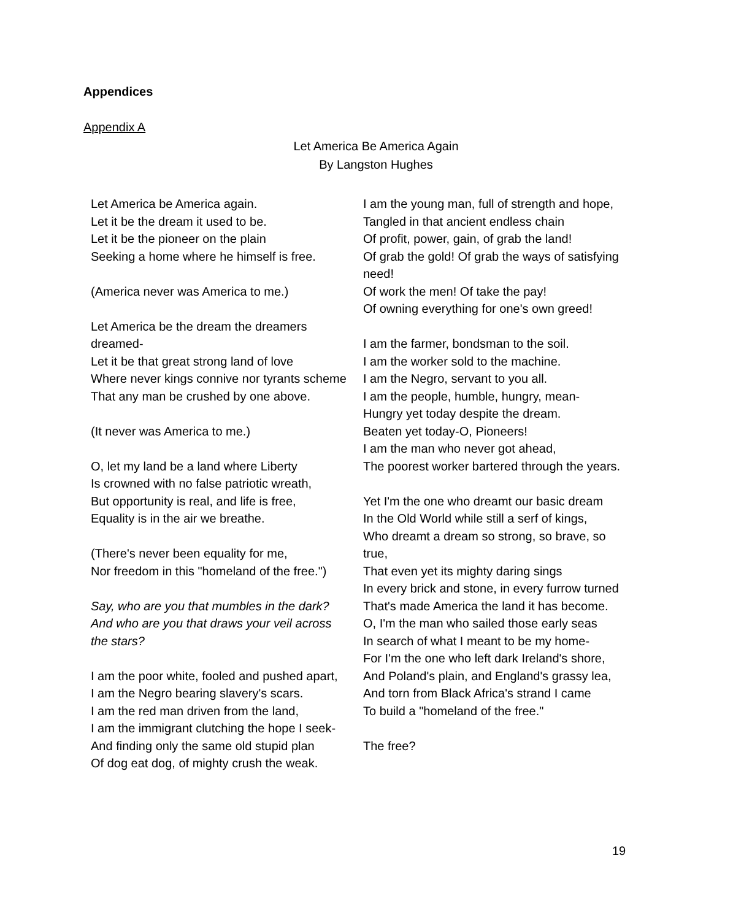Appendices
Appendix A
Let America Be America Again
By Langston Hughes
Let America be America again.
Let it be the dream it used to be.
Let it be the pioneer on the plain
Seeking a home where he himself is free.
(America never was America to me.)
Let America be the dream the dreamers dreamed-
Let it be that great strong land of love
Where never kings connive nor tyrants scheme
That any man be crushed by one above.
(It never was America to me.)
O, let my land be a land where Liberty
Is crowned with no false patriotic wreath,
But opportunity is real, and life is free,
Equality is in the air we breathe.
(There's never been equality for me,
Nor freedom in this "homeland of the free.")
Say, who are you that mumbles in the dark?
And who are you that draws your veil across the stars?
I am the poor white, fooled and pushed apart,
I am the Negro bearing slavery's scars.
I am the red man driven from the land,
I am the immigrant clutching the hope I seek-
And finding only the same old stupid plan
Of dog eat dog, of mighty crush the weak.
I am the young man, full of strength and hope,
Tangled in that ancient endless chain
Of profit, power, gain, of grab the land!
Of grab the gold! Of grab the ways of satisfying need!
Of work the men! Of take the pay!
Of owning everything for one's own greed!
I am the farmer, bondsman to the soil.
I am the worker sold to the machine.
I am the Negro, servant to you all.
I am the people, humble, hungry, mean-
Hungry yet today despite the dream.
Beaten yet today-O, Pioneers!
I am the man who never got ahead,
The poorest worker bartered through the years.
Yet I'm the one who dreamt our basic dream
In the Old World while still a serf of kings,
Who dreamt a dream so strong, so brave, so true,
That even yet its mighty daring sings
In every brick and stone, in every furrow turned
That's made America the land it has become.
O, I'm the man who sailed those early seas
In search of what I meant to be my home-
For I'm the one who left dark Ireland's shore,
And Poland's plain, and England's grassy lea,
And torn from Black Africa's strand I came
To build a "homeland of the free."
The free?
19